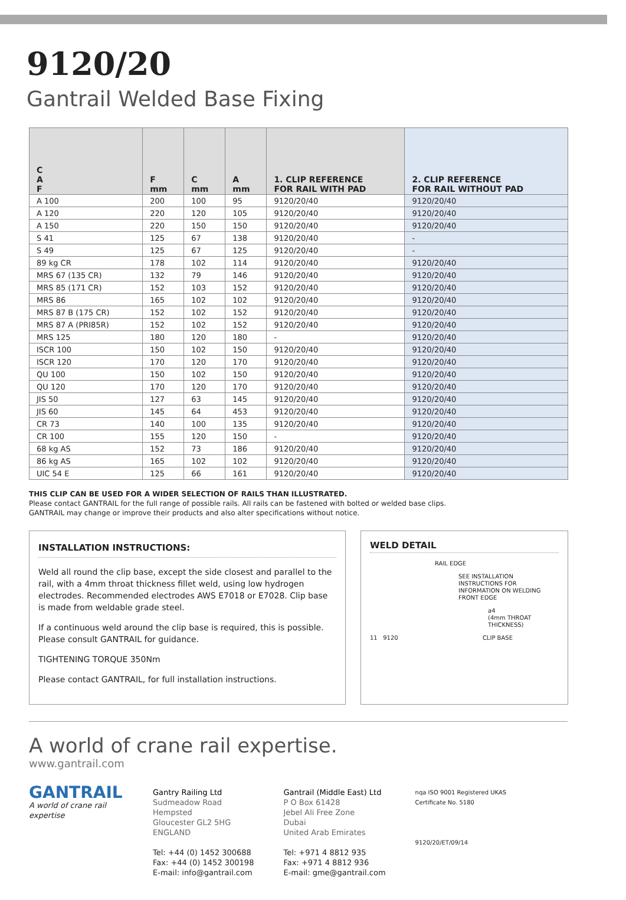9120/20
Gantrail Welded Base Fixing
| C A F | F mm | C mm | A mm | 1. CLIP REFERENCE FOR RAIL WITH PAD | 2. CLIP REFERENCE FOR RAIL WITHOUT PAD |
| --- | --- | --- | --- | --- | --- |
| A 100 | 200 | 100 | 95 | 9120/20/40 | 9120/20/40 |
| A 120 | 220 | 120 | 105 | 9120/20/40 | 9120/20/40 |
| A 150 | 220 | 150 | 150 | 9120/20/40 | 9120/20/40 |
| S 41 | 125 | 67 | 138 | 9120/20/40 | - |
| S 49 | 125 | 67 | 125 | 9120/20/40 | - |
| 89 kg CR | 178 | 102 | 114 | 9120/20/40 | 9120/20/40 |
| MRS 67 (135 CR) | 132 | 79 | 146 | 9120/20/40 | 9120/20/40 |
| MRS 85 (171 CR) | 152 | 103 | 152 | 9120/20/40 | 9120/20/40 |
| MRS 86 | 165 | 102 | 102 | 9120/20/40 | 9120/20/40 |
| MRS 87 B (175 CR) | 152 | 102 | 152 | 9120/20/40 | 9120/20/40 |
| MRS 87 A (PRI85R) | 152 | 102 | 152 | 9120/20/40 | 9120/20/40 |
| MRS 125 | 180 | 120 | 180 | - | 9120/20/40 |
| ISCR 100 | 150 | 102 | 150 | 9120/20/40 | 9120/20/40 |
| ISCR 120 | 170 | 120 | 170 | 9120/20/40 | 9120/20/40 |
| QU 100 | 150 | 102 | 150 | 9120/20/40 | 9120/20/40 |
| QU 120 | 170 | 120 | 170 | 9120/20/40 | 9120/20/40 |
| JIS 50 | 127 | 63 | 145 | 9120/20/40 | 9120/20/40 |
| JIS 60 | 145 | 64 | 453 | 9120/20/40 | 9120/20/40 |
| CR 73 | 140 | 100 | 135 | 9120/20/40 | 9120/20/40 |
| CR 100 | 155 | 120 | 150 | - | 9120/20/40 |
| 68 kg AS | 152 | 73 | 186 | 9120/20/40 | 9120/20/40 |
| 86 kg AS | 165 | 102 | 102 | 9120/20/40 | 9120/20/40 |
| UIC 54 E | 125 | 66 | 161 | 9120/20/40 | 9120/20/40 |
THIS CLIP CAN BE USED FOR A WIDER SELECTION OF RAILS THAN ILLUSTRATED.
Please contact GANTRAIL for the full range of possible rails. All rails can be fastened with bolted or welded base clips.
GANTRAIL may change or improve their products and also alter specifications without notice.
INSTALLATION INSTRUCTIONS:
Weld all round the clip base, except the side closest and parallel to the rail, with a 4mm throat thickness fillet weld, using low hydrogen electrodes. Recommended electrodes AWS E7018 or E7028. Clip base is made from weldable grade steel.
If a continuous weld around the clip base is required, this is possible. Please consult GANTRAIL for guidance.
TIGHTENING TORQUE 350Nm
Please contact GANTRAIL, for full installation instructions.
WELD DETAIL
RAIL EDGE
SEE INSTALLATION INSTRUCTIONS FOR INFORMATION ON WELDING FRONT EDGE
a4
(4mm THROAT THICKNESS)
11 9120 CLIP BASE
A world of crane rail expertise.
www.gantrail.com
GANTRAIL
A world of crane rail expertise
Gantry Railing Ltd
Sudmeadow Road
Hempsted
Gloucester GL2 5HG
ENGLAND
Tel: +44 (0) 1452 300688
Fax: +44 (0) 1452 300198
E-mail: info@gantrail.com
Gantrail (Middle East) Ltd
P O Box 61428
Jebel Ali Free Zone
Dubai
United Arab Emirates
Tel: +971 4 8812 935
Fax: +971 4 8812 936
E-mail: gme@gantrail.com
nqa ISO 9001 Registered UKAS
Certificate No. 5180
9120/20/ET/09/14